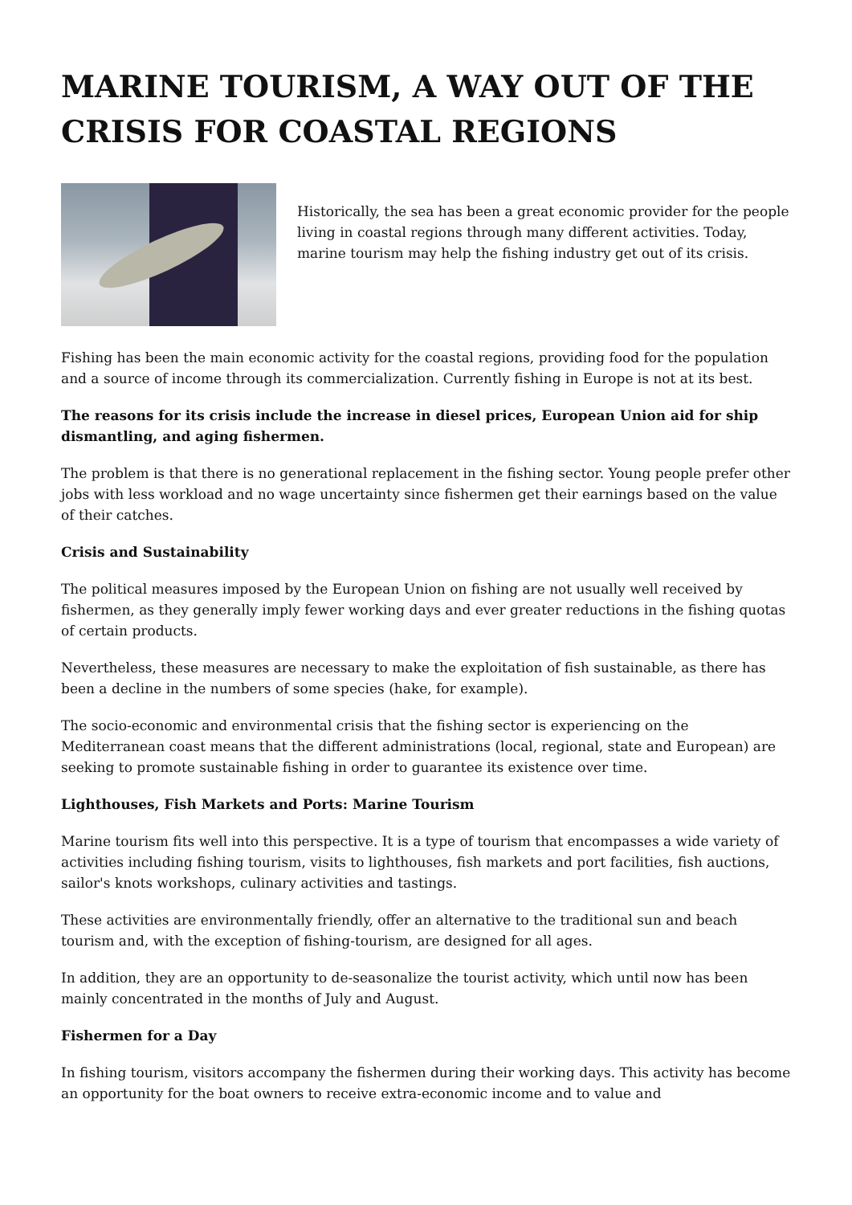MARINE TOURISM, A WAY OUT OF THE CRISIS FOR COASTAL REGIONS
Historically, the sea has been a great economic provider for the people living in coastal regions through many different activities. Today, marine tourism may help the fishing industry get out of its crisis.
Fishing has been the main economic activity for the coastal regions, providing food for the population and a source of income through its commercialization. Currently fishing in Europe is not at its best.
The reasons for its crisis include the increase in diesel prices, European Union aid for ship dismantling, and aging fishermen.
The problem is that there is no generational replacement in the fishing sector. Young people prefer other jobs with less workload and no wage uncertainty since fishermen get their earnings based on the value of their catches.
Crisis and Sustainability
The political measures imposed by the European Union on fishing are not usually well received by fishermen, as they generally imply fewer working days and ever greater reductions in the fishing quotas of certain products.
Nevertheless, these measures are necessary to make the exploitation of fish sustainable, as there has been a decline in the numbers of some species (hake, for example).
The socio-economic and environmental crisis that the fishing sector is experiencing on the Mediterranean coast means that the different administrations (local, regional, state and European) are seeking to promote sustainable fishing in order to guarantee its existence over time.
Lighthouses, Fish Markets and Ports: Marine Tourism
Marine tourism fits well into this perspective. It is a type of tourism that encompasses a wide variety of activities including fishing tourism, visits to lighthouses, fish markets and port facilities, fish auctions, sailor's knots workshops, culinary activities and tastings.
These activities are environmentally friendly, offer an alternative to the traditional sun and beach tourism and, with the exception of fishing-tourism, are designed for all ages.
In addition, they are an opportunity to de-seasonalize the tourist activity, which until now has been mainly concentrated in the months of July and August.
Fishermen for a Day
In fishing tourism, visitors accompany the fishermen during their working days. This activity has become an opportunity for the boat owners to receive extra-economic income and to value and